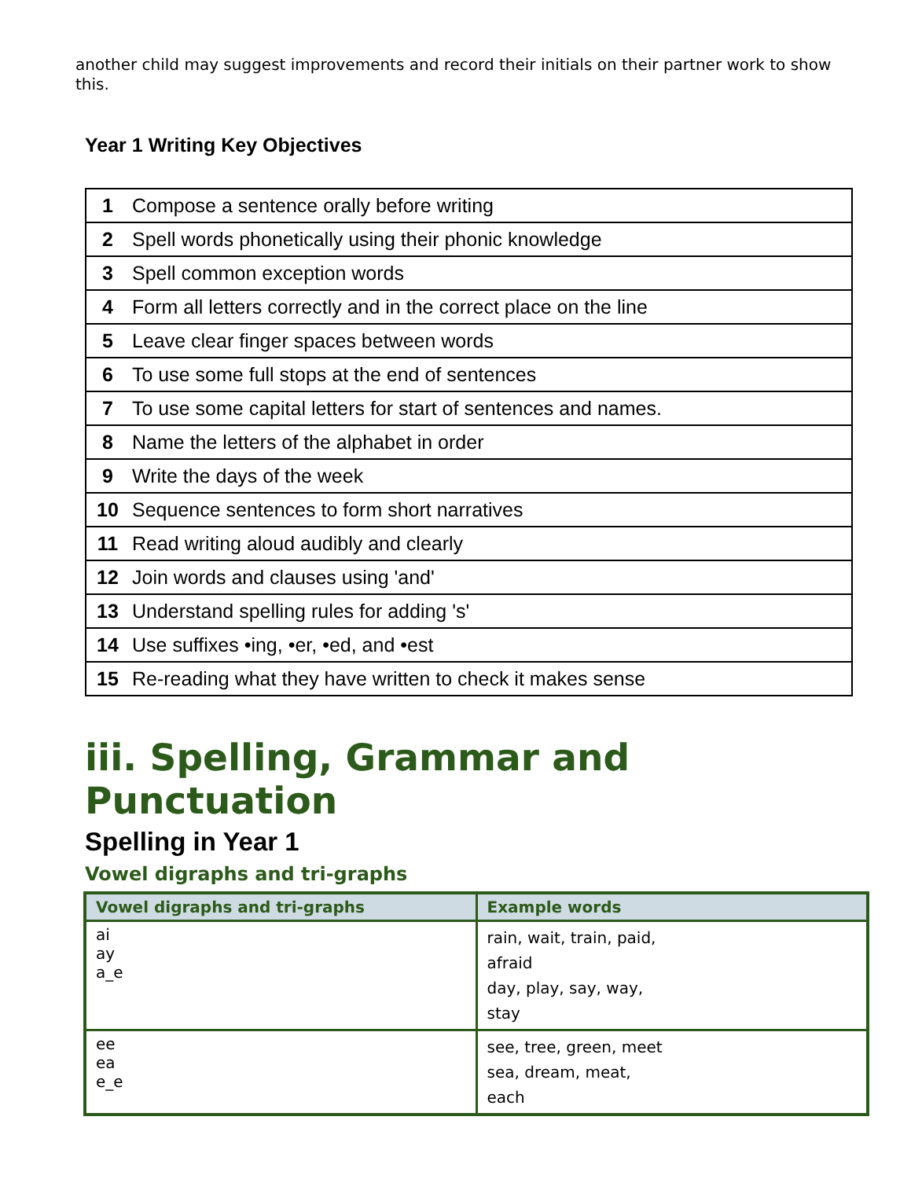another child may suggest improvements and record their initials on their partner work to show this.
Year 1 Writing Key Objectives
| 1 | Compose a sentence orally before writing |
| 2 | Spell words phonetically using their phonic knowledge |
| 3 | Spell common exception words |
| 4 | Form all letters correctly and in the correct place on the line |
| 5 | Leave clear finger spaces between words |
| 6 | To use some full stops at the end of sentences |
| 7 | To use some capital letters for start of sentences and names. |
| 8 | Name the letters of the alphabet in order |
| 9 | Write the days of the week |
| 10 | Sequence sentences to form short narratives |
| 11 | Read writing aloud audibly and clearly |
| 12 | Join words and clauses using 'and' |
| 13 | Understand spelling rules for adding 's' |
| 14 | Use suffixes •ing, •er, •ed, and •est |
| 15 | Re-reading what they have written to check it makes sense |
iii. Spelling, Grammar and Punctuation
Spelling in Year 1
Vowel digraphs and tri-graphs
| Vowel digraphs and tri-graphs | Example words |
| --- | --- |
| ai ay a_e | rain, wait, train, paid, afraid day, play, say, way, stay |
| ee ea e_e | see, tree, green, meet sea, dream, meat, each |